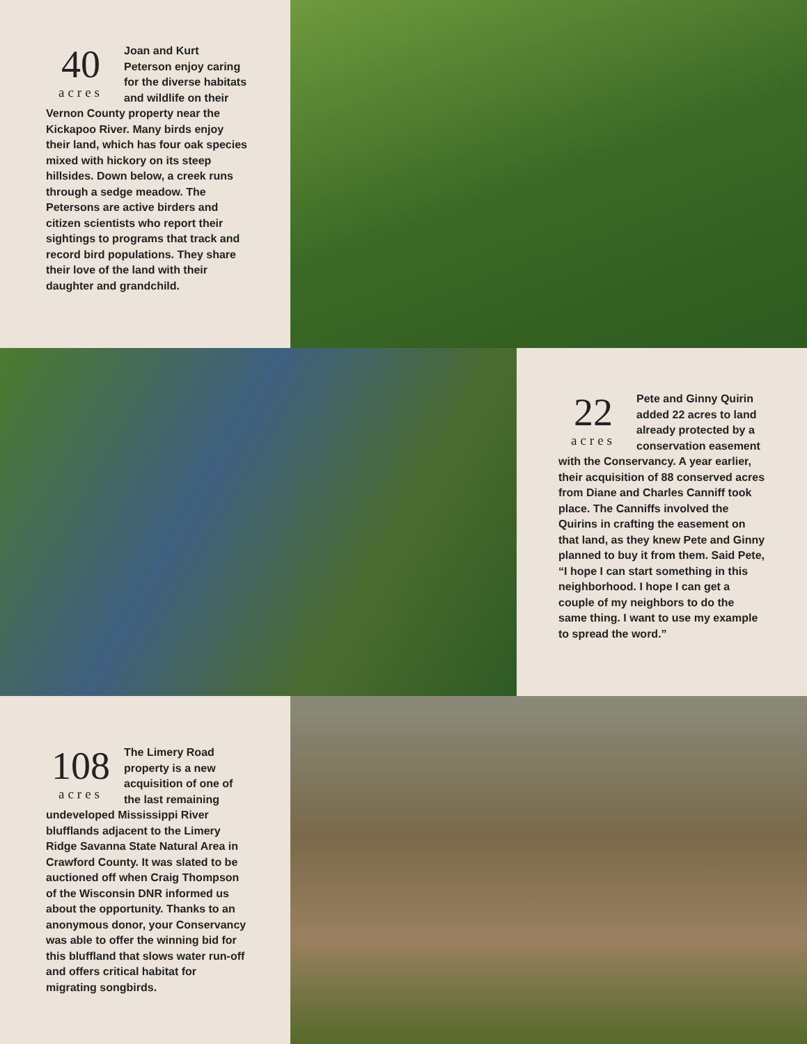40
acres
Joan and Kurt Peterson enjoy caring for the diverse habitats and wildlife on their Vernon County property near the Kickapoo River. Many birds enjoy their land, which has four oak species mixed with hickory on its steep hillsides. Down below, a creek runs through a sedge meadow. The Petersons are active birders and citizen scientists who report their sightings to programs that track and record bird populations. They share their love of the land with their daughter and grandchild.
22
acres
Pete and Ginny Quirin added 22 acres to land already protected by a conservation easement with the Conservancy. A year earlier, their acquisition of 88 conserved acres from Diane and Charles Canniff took place. The Canniffs involved the Quirins in crafting the easement on that land, as they knew Pete and Ginny planned to buy it from them. Said Pete, “I hope I can start something in this neighborhood. I hope I can get a couple of my neighbors to do the same thing. I want to use my example to spread the word.”
108
acres
The Limery Road property is a new acquisition of one of the last remaining undeveloped Mississippi River blufflands adjacent to the Limery Ridge Savanna State Natural Area in Crawford County. It was slated to be auctioned off when Craig Thompson of the Wisconsin DNR informed us about the opportunity. Thanks to an anonymous donor, your Conservancy was able to offer the winning bid for this bluffland that slows water run-off and offers critical habitat for migrating songbirds.